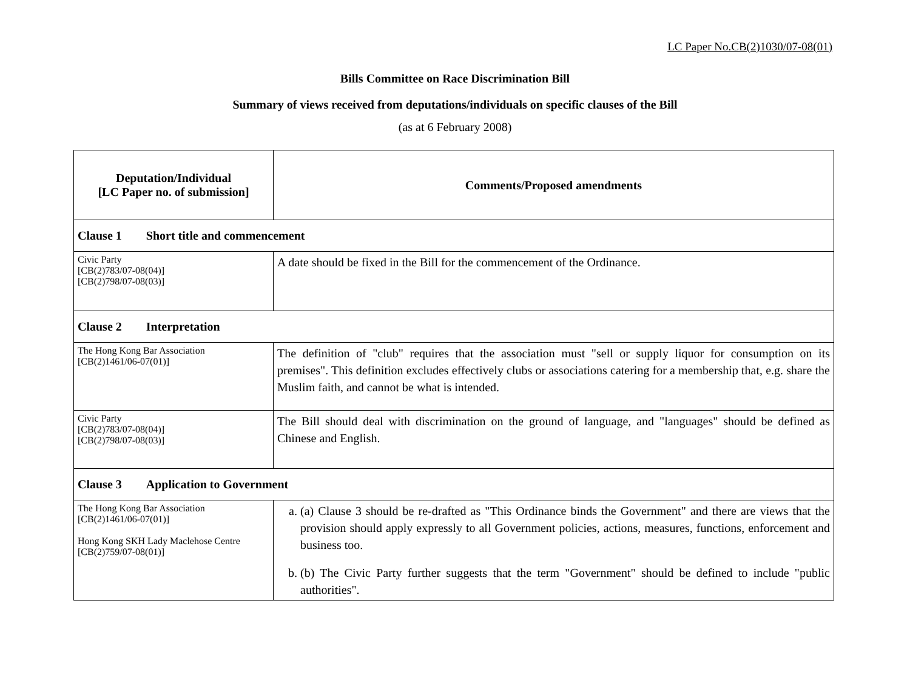LC Paper No.CB(2)1030/07-08(01)
Bills Committee on Race Discrimination Bill
Summary of views received from deputations/individuals on specific clauses of the Bill
(as at 6 February 2008)
| Deputation/Individual [LC Paper no. of submission] | Comments/Proposed amendments |
| --- | --- |
| Clause 1 Short title and commencement | |
| Civic Party [CB(2)783/07-08(04)] [CB(2)798/07-08(03)] | A date should be fixed in the Bill for the commencement of the Ordinance. |
| Clause 2 Interpretation | |
| The Hong Kong Bar Association [CB(2)1461/06-07(01)] | The definition of "club" requires that the association must "sell or supply liquor for consumption on its premises". This definition excludes effectively clubs or associations catering for a membership that, e.g. share the Muslim faith, and cannot be what is intended. |
| Civic Party [CB(2)783/07-08(04)] [CB(2)798/07-08(03)] | The Bill should deal with discrimination on the ground of language, and "languages" should be defined as Chinese and English. |
| Clause 3 Application to Government | |
| The Hong Kong Bar Association [CB(2)1461/06-07(01)] Hong Kong SKH Lady Maclehose Centre [CB(2)759/07-08(01)] | a. (a) Clause 3 should be re-drafted as "This Ordinance binds the Government" and there are views that the provision should apply expressly to all Government policies, actions, measures, functions, enforcement and business too. b. (b) The Civic Party further suggests that the term "Government" should be defined to include "public authorities". |